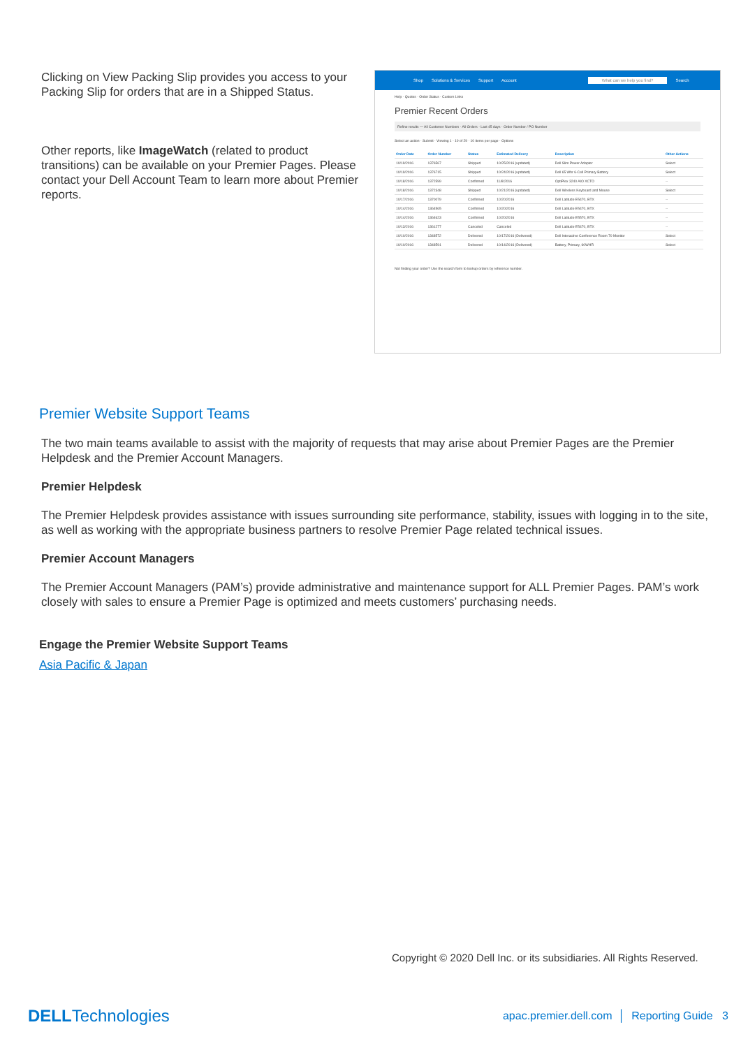Clicking on View Packing Slip provides you access to your Packing Slip for orders that are in a Shipped Status.
Other reports, like ImageWatch (related to product transitions) can be available on your Premier Pages. Please contact your Dell Account Team to learn more about Premier reports.
Shop Solutions & Services Support Account What can we help you find? Search
Help · Quotes · Order Status · Custom Links
Premier Recent Orders
Refine results — All Customer Numbers · All Orders · Last 45 days · Order Number / PO Number
Select an action · Submit · Viewing 1 - 10 of 29 · 10 items per page · Options
| Order Date | Order Number | Status | Estimated Delivery | Description | Other Actions |
| --- | --- | --- | --- | --- | --- |
| 10/19/2016 | 1376567 | Shipped | 10/25/2016 (updated) | Dell Slim Power Adapter | Select |
| 10/19/2016 | 1376715 | Shipped | 10/24/2016 (updated) | Dell 65 Whr 6-Cell Primary Battery | Select |
| 10/18/2016 | 1372599 | Confirmed | 11/8/2016 | OptiPlex 3240 AIO XCTO | -- |
| 10/18/2016 | 1372348 | Shipped | 10/21/2016 (updated) | Dell Wireless Keyboard and Mouse | Select |
| 10/17/2016 | 1370079 | Confirmed | 10/20/2016 | Dell Latitude E5470, BTX | -- |
| 10/14/2016 | 1364565 | Confirmed | 10/20/2016 | Dell Latitude E5470, BTX | -- |
| 10/14/2016 | 1364623 | Confirmed | 10/20/2016 | Dell Latitude E5570, BTX | -- |
| 10/13/2016 | 1361277 | Canceled | Canceled | Dell Latitude E5470, BTX | -- |
| 10/10/2016 | 1348572 | Delivered | 10/17/2016 (Delivered) | Dell Interactive Conference Room 70 Monitor | Select |
| 10/10/2016 | 1348591 | Delivered | 10/14/2016 (Delivered) | Battery, Primary, 60WHR | Select |
Not finding your order? Use the search form to lookup orders by reference number.
Premier Website Support Teams
The two main teams available to assist with the majority of requests that may arise about Premier Pages are the Premier Helpdesk and the Premier Account Managers.
Premier Helpdesk
The Premier Helpdesk provides assistance with issues surrounding site performance, stability, issues with logging in to the site, as well as working with the appropriate business partners to resolve Premier Page related technical issues.
Premier Account Managers
The Premier Account Managers (PAM’s) provide administrative and maintenance support for ALL Premier Pages. PAM’s work closely with sales to ensure a Premier Page is optimized and meets customers’ purchasing needs.
Engage the Premier Website Support Teams
Asia Pacific & Japan
Copyright © 2020 Dell Inc. or its subsidiaries. All Rights Reserved.
DELLTechnologies apac.premier.dell.com │ Reporting Guide 3